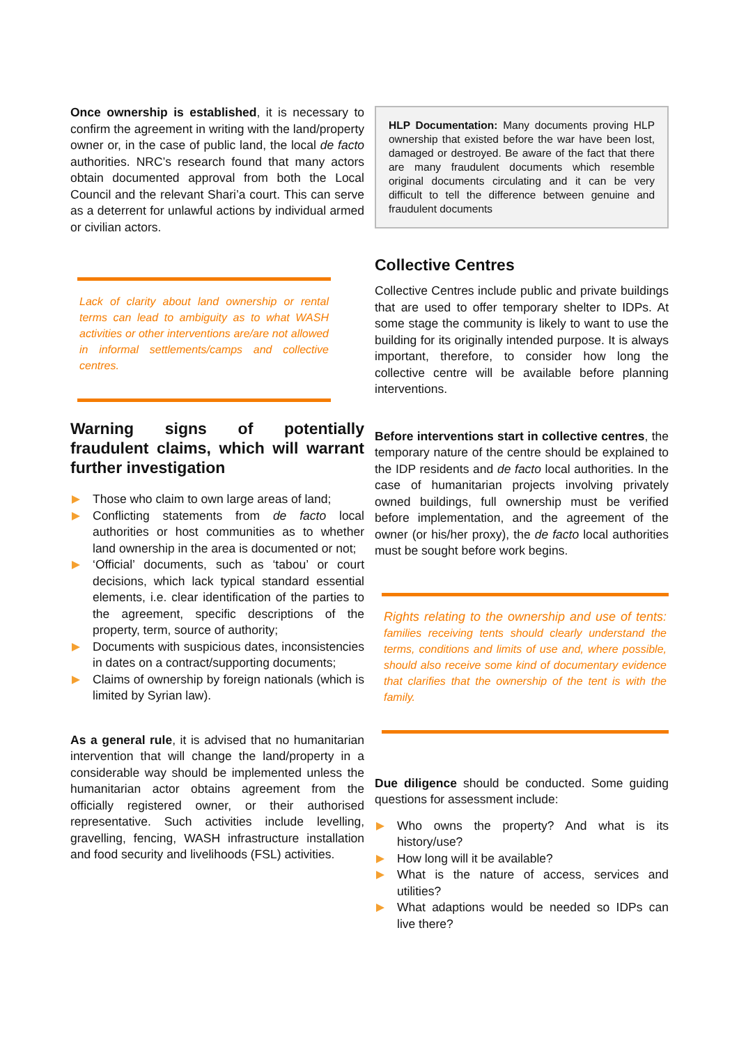Once ownership is established, it is necessary to confirm the agreement in writing with the land/property owner or, in the case of public land, the local de facto authorities. NRC’s research found that many actors obtain documented approval from both the Local Council and the relevant Shari’a court. This can serve as a deterrent for unlawful actions by individual armed or civilian actors.
Lack of clarity about land ownership or rental terms can lead to ambiguity as to what WASH activities or other interventions are/are not allowed in informal settlements/camps and collective centres.
Warning signs of potentially fraudulent claims, which will warrant further investigation
Those who claim to own large areas of land;
Conflicting statements from de facto local authorities or host communities as to whether land ownership in the area is documented or not;
‘Official’ documents, such as ‘tabou’ or court decisions, which lack typical standard essential elements, i.e. clear identification of the parties to the agreement, specific descriptions of the property, term, source of authority;
Documents with suspicious dates, inconsistencies in dates on a contract/supporting documents;
Claims of ownership by foreign nationals (which is limited by Syrian law).
As a general rule, it is advised that no humanitarian intervention that will change the land/property in a considerable way should be implemented unless the humanitarian actor obtains agreement from the officially registered owner, or their authorised representative. Such activities include levelling, gravelling, fencing, WASH infrastructure installation and food security and livelihoods (FSL) activities.
HLP Documentation: Many documents proving HLP ownership that existed before the war have been lost, damaged or destroyed. Be aware of the fact that there are many fraudulent documents which resemble original documents circulating and it can be very difficult to tell the difference between genuine and fraudulent documents
Collective Centres
Collective Centres include public and private buildings that are used to offer temporary shelter to IDPs. At some stage the community is likely to want to use the building for its originally intended purpose. It is always important, therefore, to consider how long the collective centre will be available before planning interventions.
Before interventions start in collective centres, the temporary nature of the centre should be explained to the IDP residents and de facto local authorities. In the case of humanitarian projects involving privately owned buildings, full ownership must be verified before implementation, and the agreement of the owner (or his/her proxy), the de facto local authorities must be sought before work begins.
Rights relating to the ownership and use of tents: families receiving tents should clearly understand the terms, conditions and limits of use and, where possible, should also receive some kind of documentary evidence that clarifies that the ownership of the tent is with the family.
Due diligence should be conducted. Some guiding questions for assessment include:
Who owns the property? And what is its history/use?
How long will it be available?
What is the nature of access, services and utilities?
What adaptions would be needed so IDPs can live there?